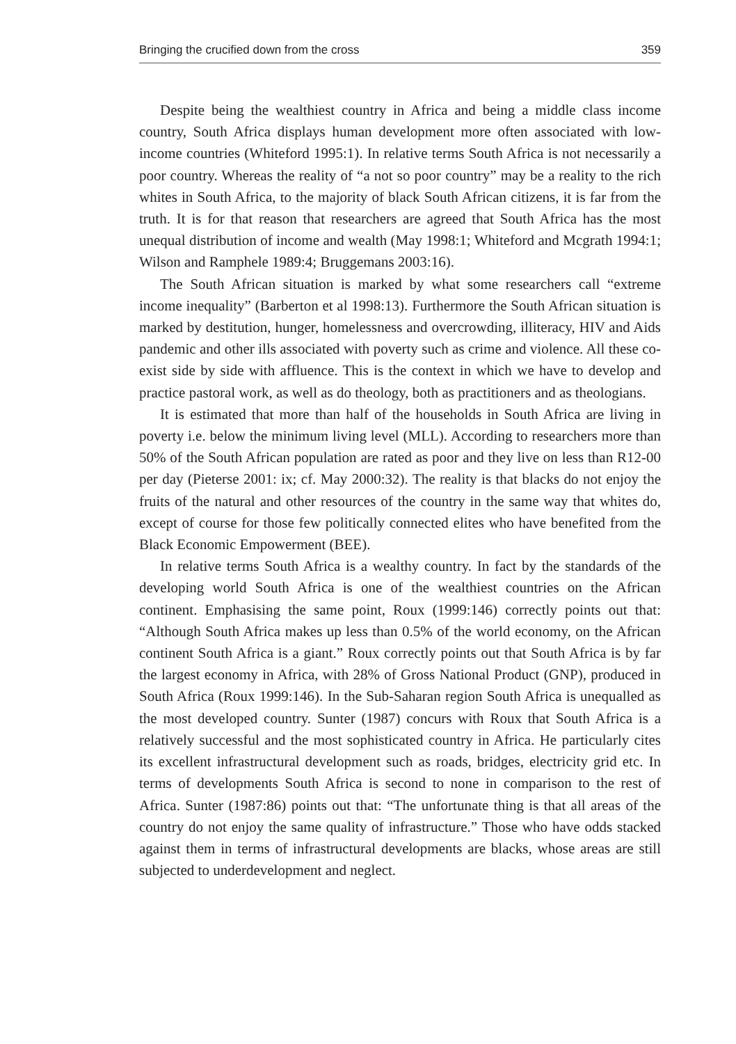Bringing the crucified down from the cross 359
Despite being the wealthiest country in Africa and being a middle class income country, South Africa displays human development more often associated with low-income countries (Whiteford 1995:1). In relative terms South Africa is not necessarily a poor country. Whereas the reality of “a not so poor country” may be a reality to the rich whites in South Africa, to the majority of black South African citizens, it is far from the truth. It is for that reason that researchers are agreed that South Africa has the most unequal distribution of income and wealth (May 1998:1; Whiteford and Mcgrath 1994:1; Wilson and Ramphele 1989:4; Bruggemans 2003:16).
The South African situation is marked by what some researchers call “extreme income inequality” (Barberton et al 1998:13). Furthermore the South African situation is marked by destitution, hunger, homelessness and overcrowding, illiteracy, HIV and Aids pandemic and other ills associated with poverty such as crime and violence. All these co-exist side by side with affluence. This is the context in which we have to develop and practice pastoral work, as well as do theology, both as practitioners and as theologians.
It is estimated that more than half of the households in South Africa are living in poverty i.e. below the minimum living level (MLL). According to researchers more than 50% of the South African population are rated as poor and they live on less than R12-00 per day (Pieterse 2001: ix; cf. May 2000:32). The reality is that blacks do not enjoy the fruits of the natural and other resources of the country in the same way that whites do, except of course for those few politically connected elites who have benefited from the Black Economic Empowerment (BEE).
In relative terms South Africa is a wealthy country. In fact by the standards of the developing world South Africa is one of the wealthiest countries on the African continent. Emphasising the same point, Roux (1999:146) correctly points out that: “Although South Africa makes up less than 0.5% of the world economy, on the African continent South Africa is a giant.” Roux correctly points out that South Africa is by far the largest economy in Africa, with 28% of Gross National Product (GNP), produced in South Africa (Roux 1999:146). In the Sub-Saharan region South Africa is unequalled as the most developed country. Sunter (1987) concurs with Roux that South Africa is a relatively successful and the most sophisticated country in Africa. He particularly cites its excellent infrastructural development such as roads, bridges, electricity grid etc. In terms of developments South Africa is second to none in comparison to the rest of Africa. Sunter (1987:86) points out that: “The unfortunate thing is that all areas of the country do not enjoy the same quality of infrastructure.” Those who have odds stacked against them in terms of infrastructural developments are blacks, whose areas are still subjected to underdevelopment and neglect.